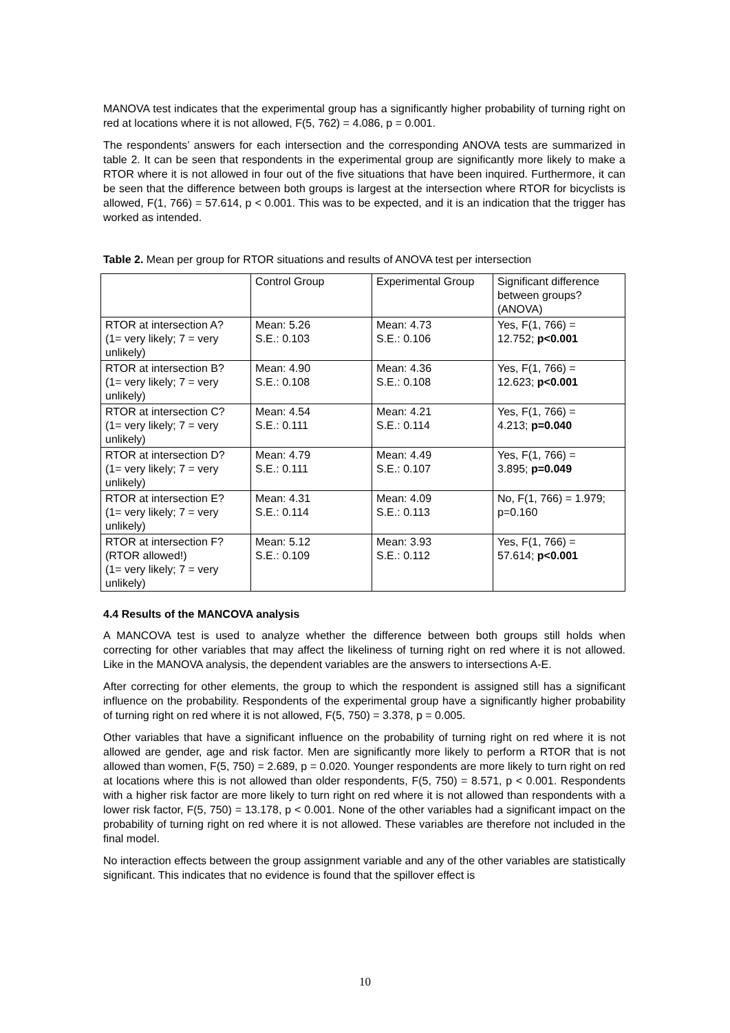MANOVA test indicates that the experimental group has a significantly higher probability of turning right on red at locations where it is not allowed, F(5, 762) = 4.086, p = 0.001.
The respondents’ answers for each intersection and the corresponding ANOVA tests are summarized in table 2. It can be seen that respondents in the experimental group are significantly more likely to make a RTOR where it is not allowed in four out of the five situations that have been inquired. Furthermore, it can be seen that the difference between both groups is largest at the intersection where RTOR for bicyclists is allowed, F(1, 766) = 57.614, p < 0.001. This was to be expected, and it is an indication that the trigger has worked as intended.
Table 2. Mean per group for RTOR situations and results of ANOVA test per intersection
| | Control Group | Experimental Group | Significant difference between groups? (ANOVA) |
| RTOR at intersection A? (1= very likely; 7 = very unlikely) | Mean: 5.26 S.E.: 0.103 | Mean: 4.73 S.E.: 0.106 | Yes, F(1, 766) = 12.752; p<0.001 |
| RTOR at intersection B? (1= very likely; 7 = very unlikely) | Mean: 4.90 S.E.: 0.108 | Mean: 4.36 S.E.: 0.108 | Yes, F(1, 766) = 12.623; p<0.001 |
| RTOR at intersection C? (1= very likely; 7 = very unlikely) | Mean: 4.54 S.E.: 0.111 | Mean: 4.21 S.E.: 0.114 | Yes, F(1, 766) = 4.213; p=0.040 |
| RTOR at intersection D? (1= very likely; 7 = very unlikely) | Mean: 4.79 S.E.: 0.111 | Mean: 4.49 S.E.: 0.107 | Yes, F(1, 766) = 3.895; p=0.049 |
| RTOR at intersection E? (1= very likely; 7 = very unlikely) | Mean: 4.31 S.E.: 0.114 | Mean: 4.09 S.E.: 0.113 | No, F(1, 766) = 1.979; p=0.160 |
| RTOR at intersection F? (RTOR allowed!) (1= very likely; 7 = very unlikely) | Mean: 5.12 S.E.: 0.109 | Mean: 3.93 S.E.: 0.112 | Yes, F(1, 766) = 57.614; p<0.001 |
4.4 Results of the MANCOVA analysis
A MANCOVA test is used to analyze whether the difference between both groups still holds when correcting for other variables that may affect the likeliness of turning right on red where it is not allowed. Like in the MANOVA analysis, the dependent variables are the answers to intersections A-E.
After correcting for other elements, the group to which the respondent is assigned still has a significant influence on the probability. Respondents of the experimental group have a significantly higher probability of turning right on red where it is not allowed, F(5, 750) = 3.378, p = 0.005.
Other variables that have a significant influence on the probability of turning right on red where it is not allowed are gender, age and risk factor. Men are significantly more likely to perform a RTOR that is not allowed than women, F(5, 750) = 2.689, p = 0.020. Younger respondents are more likely to turn right on red at locations where this is not allowed than older respondents, F(5, 750) = 8.571, p < 0.001. Respondents with a higher risk factor are more likely to turn right on red where it is not allowed than respondents with a lower risk factor, F(5, 750) = 13.178, p < 0.001. None of the other variables had a significant impact on the probability of turning right on red where it is not allowed. These variables are therefore not included in the final model.
No interaction effects between the group assignment variable and any of the other variables are statistically significant. This indicates that no evidence is found that the spillover effect is
10